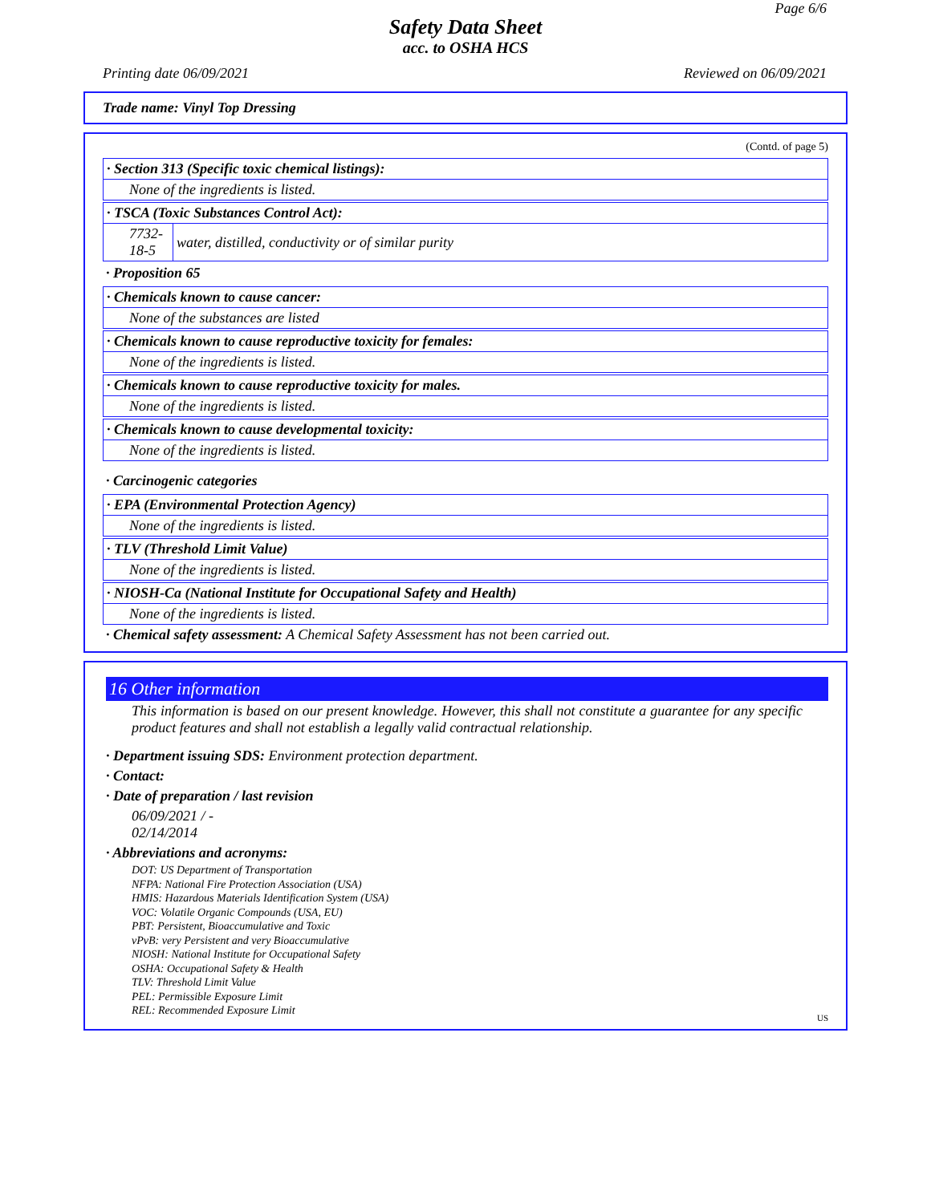Page 6/6
Safety Data Sheet
acc. to OSHA HCS
Printing date 06/09/2021 Reviewed on 06/09/2021
Trade name: Vinyl Top Dressing
(Contd. of page 5)
· Section 313 (Specific toxic chemical listings):
None of the ingredients is listed.
· TSCA (Toxic Substances Control Act):
| 7732-18-5 | water, distilled, conductivity or of similar purity |
· Proposition 65
· Chemicals known to cause cancer:
None of the substances are listed
· Chemicals known to cause reproductive toxicity for females:
None of the ingredients is listed.
· Chemicals known to cause reproductive toxicity for males.
None of the ingredients is listed.
· Chemicals known to cause developmental toxicity:
None of the ingredients is listed.
· Carcinogenic categories
· EPA (Environmental Protection Agency)
None of the ingredients is listed.
· TLV (Threshold Limit Value)
None of the ingredients is listed.
· NIOSH-Ca (National Institute for Occupational Safety and Health)
None of the ingredients is listed.
· Chemical safety assessment: A Chemical Safety Assessment has not been carried out.
16 Other information
This information is based on our present knowledge. However, this shall not constitute a guarantee for any specific product features and shall not establish a legally valid contractual relationship.
· Department issuing SDS: Environment protection department.
· Contact:
· Date of preparation / last revision
06/09/2021 / -
02/14/2014
· Abbreviations and acronyms:
DOT: US Department of Transportation
NFPA: National Fire Protection Association (USA)
HMIS: Hazardous Materials Identification System (USA)
VOC: Volatile Organic Compounds (USA, EU)
PBT: Persistent, Bioaccumulative and Toxic
vPvB: very Persistent and very Bioaccumulative
NIOSH: National Institute for Occupational Safety
OSHA: Occupational Safety & Health
TLV: Threshold Limit Value
PEL: Permissible Exposure Limit
REL: Recommended Exposure Limit
US